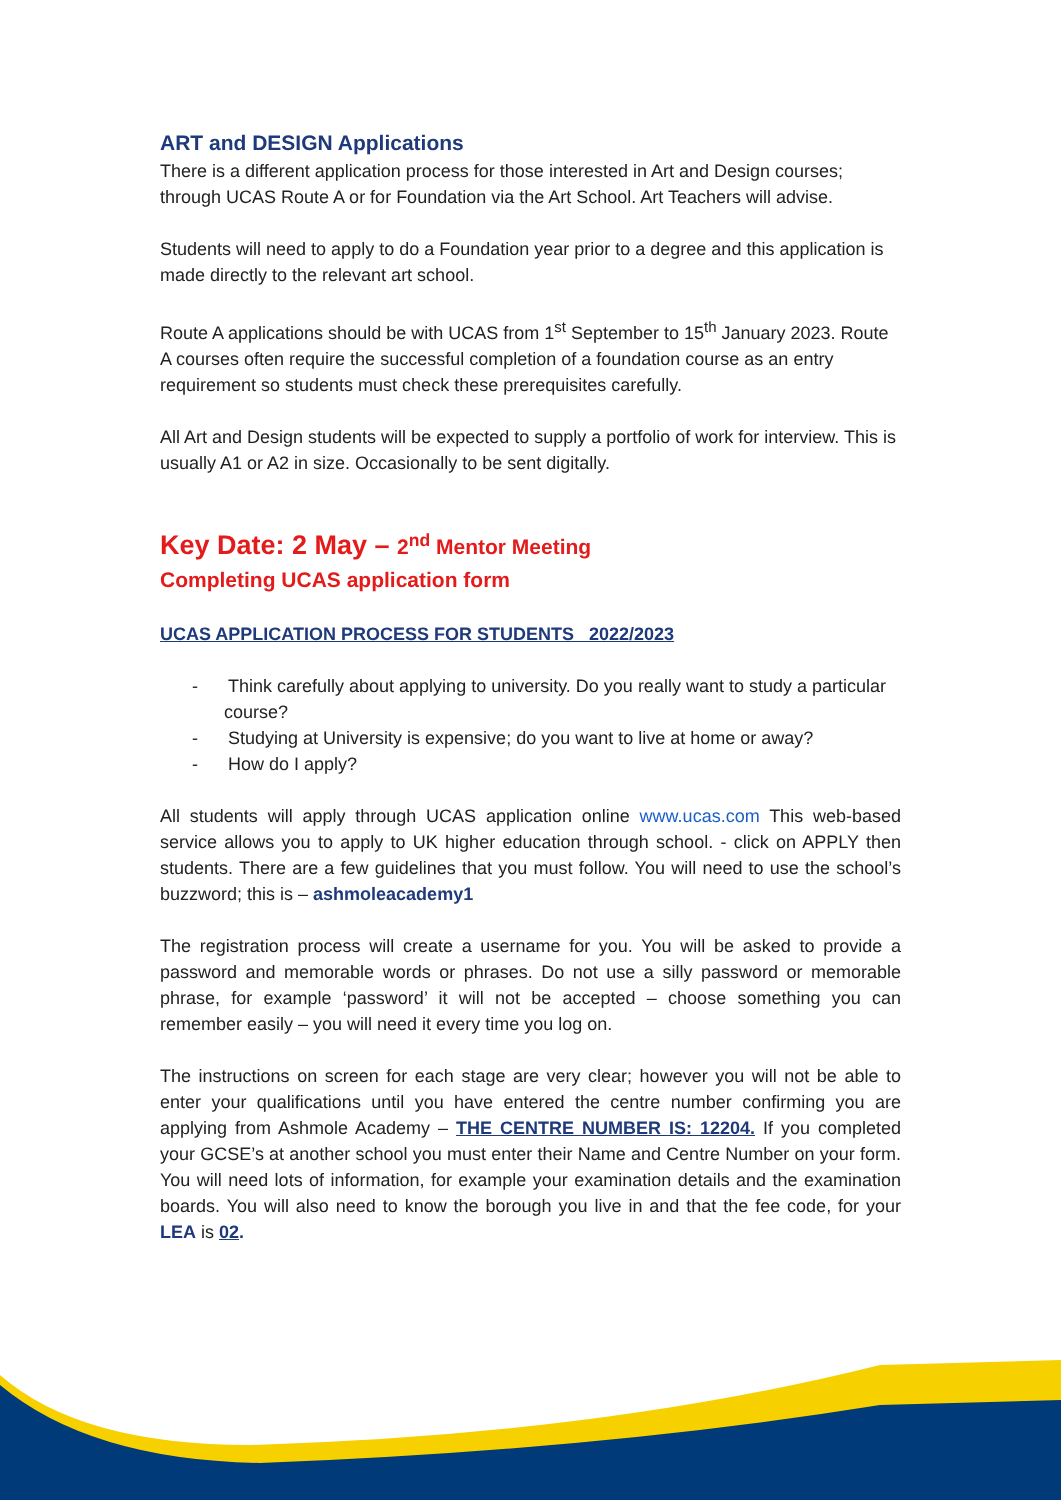ART and DESIGN Applications
There is a different application process for those interested in Art and Design courses; through UCAS Route A or for Foundation via the Art School. Art Teachers will advise.
Students will need to apply to do a Foundation year prior to a degree and this application is made directly to the relevant art school.
Route A applications should be with UCAS from 1<sup>st</sup> September to 15<sup>th</sup> January 2023. Route A courses often require the successful completion of a foundation course as an entry requirement so students must check these prerequisites carefully.
All Art and Design students will be expected to supply a portfolio of work for interview. This is usually A1 or A2 in size. Occasionally to be sent digitally.
Key Date: 2 May – 2<sup>nd</sup> Mentor Meeting
Completing UCAS application form
UCAS APPLICATION PROCESS FOR STUDENTS 2022/2023
- Think carefully about applying to university. Do you really want to study a particular course?
- Studying at University is expensive; do you want to live at home or away?
- How do I apply?
All students will apply through UCAS application online www.ucas.com This web-based service allows you to apply to UK higher education through school. - click on APPLY then students. There are a few guidelines that you must follow. You will need to use the school’s buzzword; this is – ashmoleacademy1
The registration process will create a username for you. You will be asked to provide a password and memorable words or phrases. Do not use a silly password or memorable phrase, for example ‘password’ it will not be accepted – choose something you can remember easily – you will need it every time you log on.
The instructions on screen for each stage are very clear; however you will not be able to enter your qualifications until you have entered the centre number confirming you are applying from Ashmole Academy – THE CENTRE NUMBER IS: 12204. If you completed your GCSE’s at another school you must enter their Name and Centre Number on your form. You will need lots of information, for example your examination details and the examination boards. You will also need to know the borough you live in and that the fee code, for your LEA is 02.